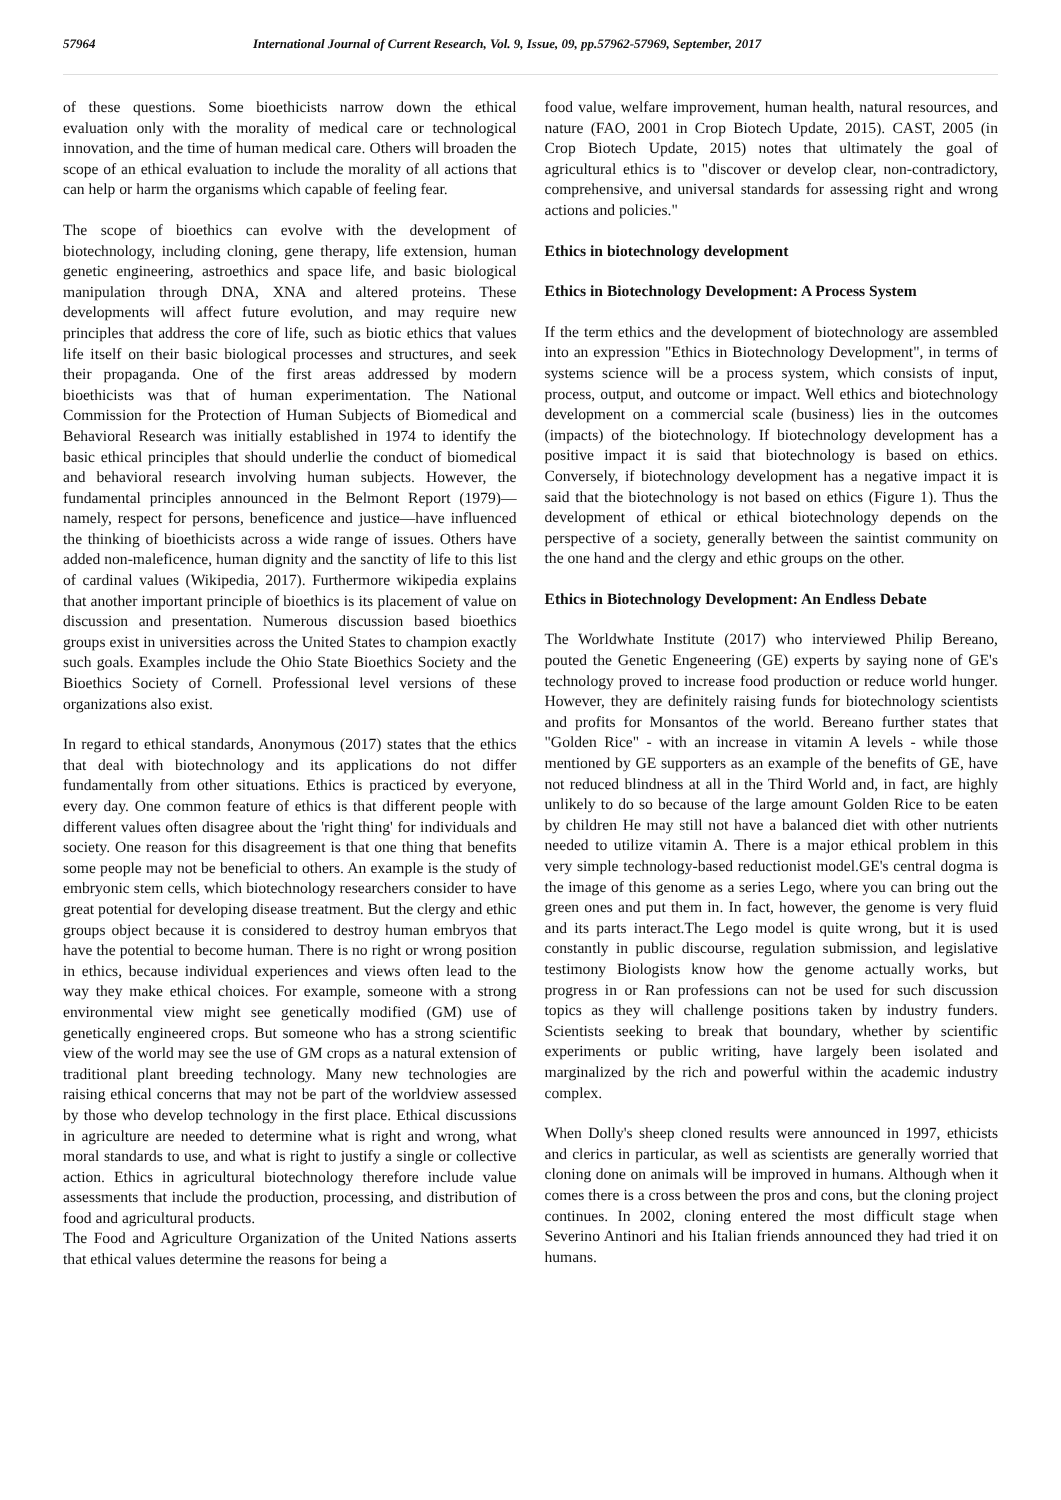57964 International Journal of Current Research, Vol. 9, Issue, 09, pp.57962-57969, September, 2017
of these questions. Some bioethicists narrow down the ethical evaluation only with the morality of medical care or technological innovation, and the time of human medical care. Others will broaden the scope of an ethical evaluation to include the morality of all actions that can help or harm the organisms which capable of feeling fear.
The scope of bioethics can evolve with the development of biotechnology, including cloning, gene therapy, life extension, human genetic engineering, astroethics and space life, and basic biological manipulation through DNA, XNA and altered proteins. These developments will affect future evolution, and may require new principles that address the core of life, such as biotic ethics that values life itself on their basic biological processes and structures, and seek their propaganda. One of the first areas addressed by modern bioethicists was that of human experimentation. The National Commission for the Protection of Human Subjects of Biomedical and Behavioral Research was initially established in 1974 to identify the basic ethical principles that should underlie the conduct of biomedical and behavioral research involving human subjects. However, the fundamental principles announced in the Belmont Report (1979)—namely, respect for persons, beneficence and justice—have influenced the thinking of bioethicists across a wide range of issues. Others have added non-maleficence, human dignity and the sanctity of life to this list of cardinal values (Wikipedia, 2017). Furthermore wikipedia explains that another important principle of bioethics is its placement of value on discussion and presentation. Numerous discussion based bioethics groups exist in universities across the United States to champion exactly such goals. Examples include the Ohio State Bioethics Society and the Bioethics Society of Cornell. Professional level versions of these organizations also exist.
In regard to ethical standards, Anonymous (2017) states that the ethics that deal with biotechnology and its applications do not differ fundamentally from other situations. Ethics is practiced by everyone, every day. One common feature of ethics is that different people with different values often disagree about the 'right thing' for individuals and society. One reason for this disagreement is that one thing that benefits some people may not be beneficial to others. An example is the study of embryonic stem cells, which biotechnology researchers consider to have great potential for developing disease treatment. But the clergy and ethic groups object because it is considered to destroy human embryos that have the potential to become human. There is no right or wrong position in ethics, because individual experiences and views often lead to the way they make ethical choices. For example, someone with a strong environmental view might see genetically modified (GM) use of genetically engineered crops. But someone who has a strong scientific view of the world may see the use of GM crops as a natural extension of traditional plant breeding technology. Many new technologies are raising ethical concerns that may not be part of the worldview assessed by those who develop technology in the first place. Ethical discussions in agriculture are needed to determine what is right and wrong, what moral standards to use, and what is right to justify a single or collective action. Ethics in agricultural biotechnology therefore include value assessments that include the production, processing, and distribution of food and agricultural products.
The Food and Agriculture Organization of the United Nations asserts that ethical values determine the reasons for being a
food value, welfare improvement, human health, natural resources, and nature (FAO, 2001 in Crop Biotech Update, 2015). CAST, 2005 (in Crop Biotech Update, 2015) notes that ultimately the goal of agricultural ethics is to "discover or develop clear, non-contradictory, comprehensive, and universal standards for assessing right and wrong actions and policies."
Ethics in biotechnology development
Ethics in Biotechnology Development: A Process System
If the term ethics and the development of biotechnology are assembled into an expression "Ethics in Biotechnology Development", in terms of systems science will be a process system, which consists of input, process, output, and outcome or impact. Well ethics and biotechnology development on a commercial scale (business) lies in the outcomes (impacts) of the biotechnology. If biotechnology development has a positive impact it is said that biotechnology is based on ethics. Conversely, if biotechnology development has a negative impact it is said that the biotechnology is not based on ethics (Figure 1). Thus the development of ethical or ethical biotechnology depends on the perspective of a society, generally between the saintist community on the one hand and the clergy and ethic groups on the other.
Ethics in Biotechnology Development: An Endless Debate
The Worldwhate Institute (2017) who interviewed Philip Bereano, pouted the Genetic Engeneering (GE) experts by saying none of GE's technology proved to increase food production or reduce world hunger. However, they are definitely raising funds for biotechnology scientists and profits for Monsantos of the world. Bereano further states that "Golden Rice" - with an increase in vitamin A levels - while those mentioned by GE supporters as an example of the benefits of GE, have not reduced blindness at all in the Third World and, in fact, are highly unlikely to do so because of the large amount Golden Rice to be eaten by children He may still not have a balanced diet with other nutrients needed to utilize vitamin A. There is a major ethical problem in this very simple technology-based reductionist model.GE's central dogma is the image of this genome as a series Lego, where you can bring out the green ones and put them in. In fact, however, the genome is very fluid and its parts interact.The Lego model is quite wrong, but it is used constantly in public discourse, regulation submission, and legislative testimony Biologists know how the genome actually works, but progress in or Ran professions can not be used for such discussion topics as they will challenge positions taken by industry funders. Scientists seeking to break that boundary, whether by scientific experiments or public writing, have largely been isolated and marginalized by the rich and powerful within the academic industry complex.
When Dolly's sheep cloned results were announced in 1997, ethicists and clerics in particular, as well as scientists are generally worried that cloning done on animals will be improved in humans. Although when it comes there is a cross between the pros and cons, but the cloning project continues. In 2002, cloning entered the most difficult stage when Severino Antinori and his Italian friends announced they had tried it on humans.